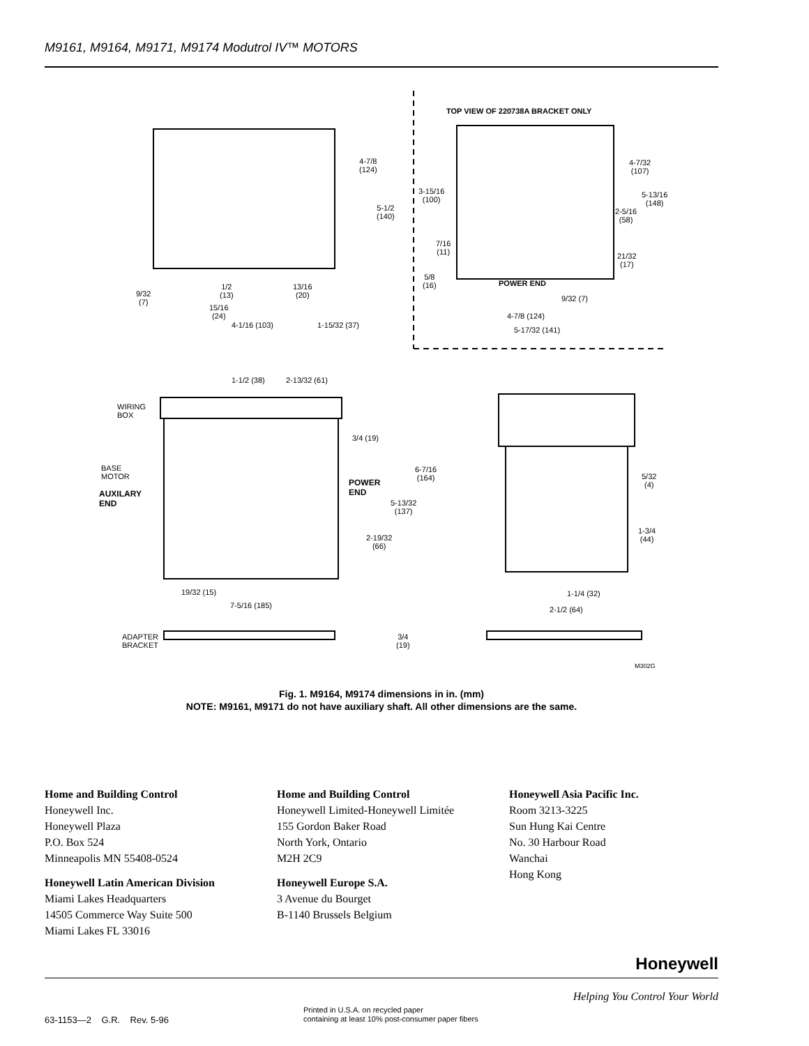M9161, M9164, M9171, M9174 Modutrol IV™ MOTORS
TOP VIEW OF 220738A BRACKET ONLY
4-7/8
(124)
5-1/2
(140)
9/32
(7)
1/2
(13)
13/16
(20)
15/16
(24)
4-1/16 (103) 1-15/32 (37)
3-15/16
(100)
7/16
(11)
5/8
(16)
POWER END
4-7/32
(107)
5-13/16
(148)
2-5/16
(58)
21/32
(17)
9/32 (7)
4-7/8 (124)
5-17/32 (141)
1-1/2 (38) 2-13/32 (61)
WIRING
BOX
3/4 (19)
BASE
MOTOR
6-7/16
(164)
POWER
END
AUXILARY
END
5-13/32
(137)
2-19/32
(66)
5/32
(4)
1-3/4
(44)
19/32 (15)
7-5/16 (185)
1-1/4 (32)
2-1/2 (64)
ADAPTER
BRACKET
3/4
(19)
M302G
Fig. 1. M9164, M9174 dimensions in in. (mm)
NOTE: M9161, M9171 do not have auxiliary shaft. All other dimensions are the same.
Home and Building Control
Honeywell Inc.
Honeywell Plaza
P.O. Box 524
Minneapolis MN 55408-0524
Honeywell Latin American Division
Miami Lakes Headquarters
14505 Commerce Way Suite 500
Miami Lakes FL 33016
Home and Building Control
Honeywell Limited-Honeywell Limitée
155 Gordon Baker Road
North York, Ontario
M2H 2C9
Honeywell Europe S.A.
3 Avenue du Bourget
B-1140 Brussels Belgium
Honeywell Asia Pacific Inc.
Room 3213-3225
Sun Hung Kai Centre
No. 30 Harbour Road
Wanchai
Hong Kong
Honeywell
Helping You Control Your World
63-1153—2 G.R. Rev. 5-96
Printed in U.S.A. on recycled paper
containing at least 10% post-consumer paper fibers